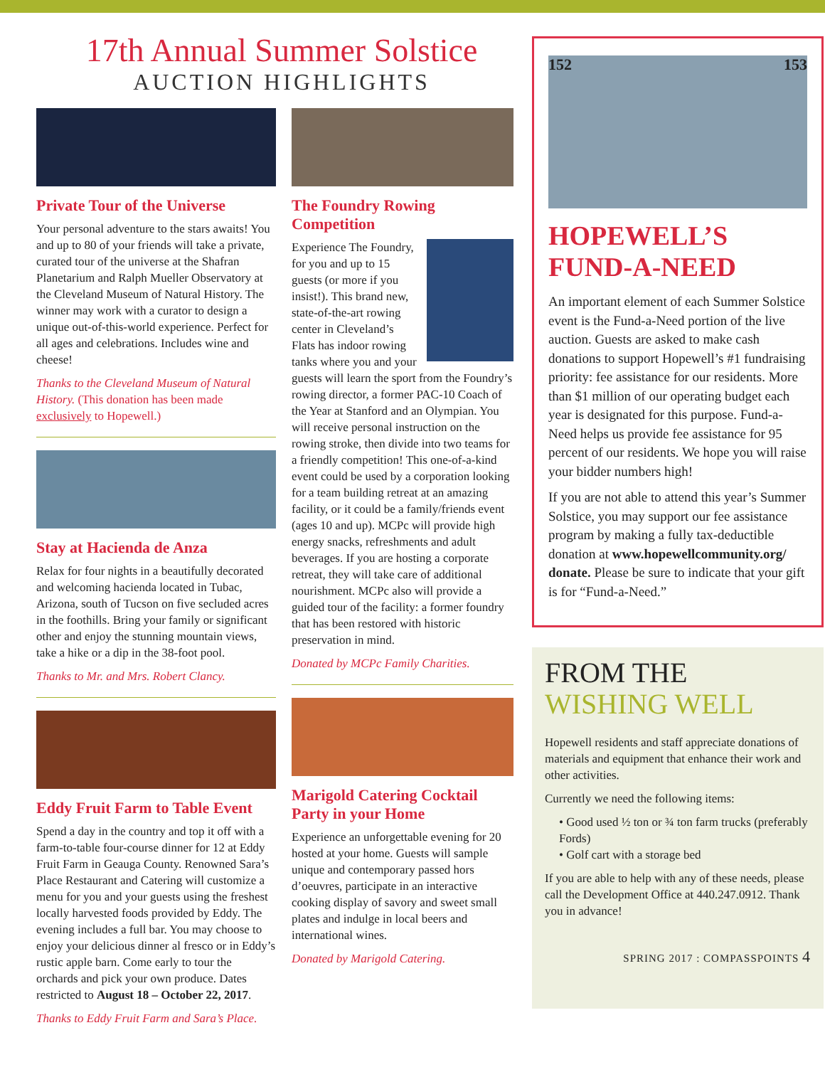17th Annual Summer Solstice
AUCTION HIGHLIGHTS
Private Tour of the Universe
Your personal adventure to the stars awaits! You and up to 80 of your friends will take a private, curated tour of the universe at the Shafran Planetarium and Ralph Mueller Observatory at the Cleveland Museum of Natural History. The winner may work with a curator to design a unique out-of-this-world experience. Perfect for all ages and celebrations. Includes wine and cheese!
Thanks to the Cleveland Museum of Natural History. (This donation has been made exclusively to Hopewell.)
Stay at Hacienda de Anza
Relax for four nights in a beautifully decorated and welcoming hacienda located in Tubac, Arizona, south of Tucson on five secluded acres in the foothills. Bring your family or significant other and enjoy the stunning mountain views, take a hike or a dip in the 38-foot pool.
Thanks to Mr. and Mrs. Robert Clancy.
Eddy Fruit Farm to Table Event
Spend a day in the country and top it off with a farm-to-table four-course dinner for 12 at Eddy Fruit Farm in Geauga County. Renowned Sara’s Place Restaurant and Catering will customize a menu for you and your guests using the freshest locally harvested foods provided by Eddy. The evening includes a full bar. You may choose to enjoy your delicious dinner al fresco or in Eddy’s rustic apple barn. Come early to tour the orchards and pick your own produce. Dates restricted to August 18 – October 22, 2017.
Thanks to Eddy Fruit Farm and Sara’s Place.
The Foundry Rowing Competition
Experience The Foundry, for you and up to 15 guests (or more if you insist!). This brand new, state-of-the-art rowing center in Cleveland’s Flats has indoor rowing tanks where you and your guests will learn the sport from the Foundry’s rowing director, a former PAC-10 Coach of the Year at Stanford and an Olympian. You will receive personal instruction on the rowing stroke, then divide into two teams for a friendly competition! This one-of-a-kind event could be used by a corporation looking for a team building retreat at an amazing facility, or it could be a family/friends event (ages 10 and up). MCPc will provide high energy snacks, refreshments and adult beverages. If you are hosting a corporate retreat, they will take care of additional nourishment. MCPc also will provide a guided tour of the facility: a former foundry that has been restored with historic preservation in mind.
Donated by MCPc Family Charities.
Marigold Catering Cocktail Party in your Home
Experience an unforgettable evening for 20 hosted at your home. Guests will sample unique and contemporary passed hors d’oeuvres, participate in an interactive cooking display of savory and sweet small plates and indulge in local beers and international wines.
Donated by Marigold Catering.
152 153
HOPEWELL’S FUND-A-NEED
An important element of each Summer Solstice event is the Fund-a-Need portion of the live auction. Guests are asked to make cash donations to support Hopewell’s #1 fundraising priority: fee assistance for our residents. More than $1 million of our operating budget each year is designated for this purpose. Fund-a-Need helps us provide fee assistance for 95 percent of our residents. We hope you will raise your bidder numbers high!
If you are not able to attend this year’s Summer Solstice, you may support our fee assistance program by making a fully tax-deductible donation at www.hopewellcommunity.org/ donate. Please be sure to indicate that your gift is for “Fund-a-Need.”
FROM THE
WISHING WELL
Hopewell residents and staff appreciate donations of materials and equipment that enhance their work and other activities.
Currently we need the following items:
• Good used ½ ton or ¾ ton farm trucks (preferably Fords)
• Golf cart with a storage bed
If you are able to help with any of these needs, please call the Development Office at 440.247.0912. Thank you in advance!
SPRING 2017 : COMPASSPOINTS 4